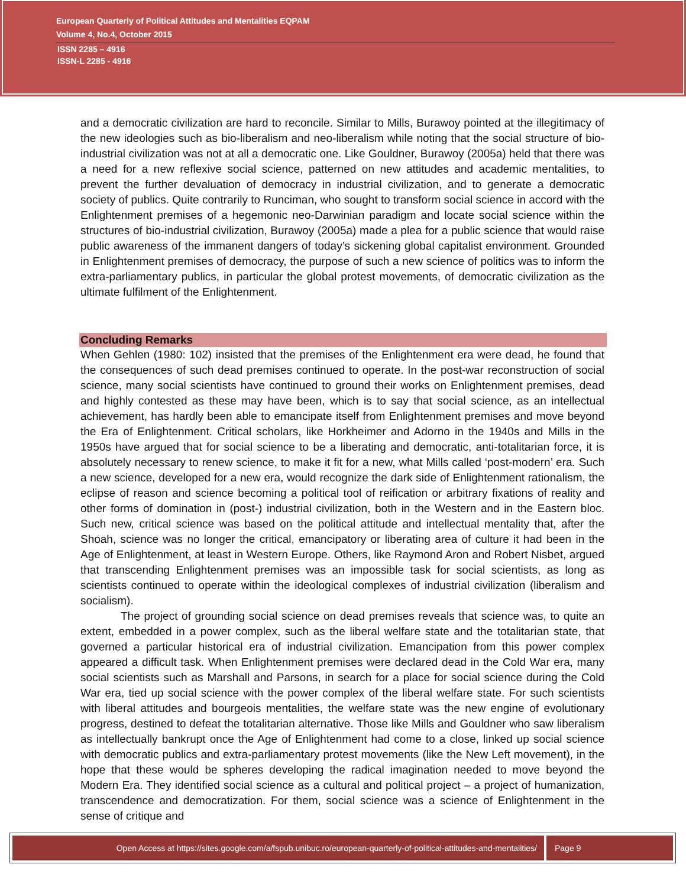European Quarterly of Political Attitudes and Mentalities EQPAM
Volume 4, No.4, October 2015
ISSN 2285 – 4916
ISSN-L 2285 - 4916
and a democratic civilization are hard to reconcile. Similar to Mills, Burawoy pointed at the illegitimacy of the new ideologies such as bio-liberalism and neo-liberalism while noting that the social structure of bio-industrial civilization was not at all a democratic one. Like Gouldner, Burawoy (2005a) held that there was a need for a new reflexive social science, patterned on new attitudes and academic mentalities, to prevent the further devaluation of democracy in industrial civilization, and to generate a democratic society of publics. Quite contrarily to Runciman, who sought to transform social science in accord with the Enlightenment premises of a hegemonic neo-Darwinian paradigm and locate social science within the structures of bio-industrial civilization, Burawoy (2005a) made a plea for a public science that would raise public awareness of the immanent dangers of today’s sickening global capitalist environment. Grounded in Enlightenment premises of democracy, the purpose of such a new science of politics was to inform the extra-parliamentary publics, in particular the global protest movements, of democratic civilization as the ultimate fulfilment of the Enlightenment.
Concluding Remarks
When Gehlen (1980: 102) insisted that the premises of the Enlightenment era were dead, he found that the consequences of such dead premises continued to operate. In the post-war reconstruction of social science, many social scientists have continued to ground their works on Enlightenment premises, dead and highly contested as these may have been, which is to say that social science, as an intellectual achievement, has hardly been able to emancipate itself from Enlightenment premises and move beyond the Era of Enlightenment. Critical scholars, like Horkheimer and Adorno in the 1940s and Mills in the 1950s have argued that for social science to be a liberating and democratic, anti-totalitarian force, it is absolutely necessary to renew science, to make it fit for a new, what Mills called ‘post-modern’ era. Such a new science, developed for a new era, would recognize the dark side of Enlightenment rationalism, the eclipse of reason and science becoming a political tool of reification or arbitrary fixations of reality and other forms of domination in (post-) industrial civilization, both in the Western and in the Eastern bloc. Such new, critical science was based on the political attitude and intellectual mentality that, after the Shoah, science was no longer the critical, emancipatory or liberating area of culture it had been in the Age of Enlightenment, at least in Western Europe. Others, like Raymond Aron and Robert Nisbet, argued that transcending Enlightenment premises was an impossible task for social scientists, as long as scientists continued to operate within the ideological complexes of industrial civilization (liberalism and socialism).
The project of grounding social science on dead premises reveals that science was, to quite an extent, embedded in a power complex, such as the liberal welfare state and the totalitarian state, that governed a particular historical era of industrial civilization. Emancipation from this power complex appeared a difficult task. When Enlightenment premises were declared dead in the Cold War era, many social scientists such as Marshall and Parsons, in search for a place for social science during the Cold War era, tied up social science with the power complex of the liberal welfare state. For such scientists with liberal attitudes and bourgeois mentalities, the welfare state was the new engine of evolutionary progress, destined to defeat the totalitarian alternative. Those like Mills and Gouldner who saw liberalism as intellectually bankrupt once the Age of Enlightenment had come to a close, linked up social science with democratic publics and extra-parliamentary protest movements (like the New Left movement), in the hope that these would be spheres developing the radical imagination needed to move beyond the Modern Era. They identified social science as a cultural and political project – a project of humanization, transcendence and democratization. For them, social science was a science of Enlightenment in the sense of critique and
Open Access at https://sites.google.com/a/fspub.unibuc.ro/european-quarterly-of-political-attitudes-and-mentalities/
Page 9